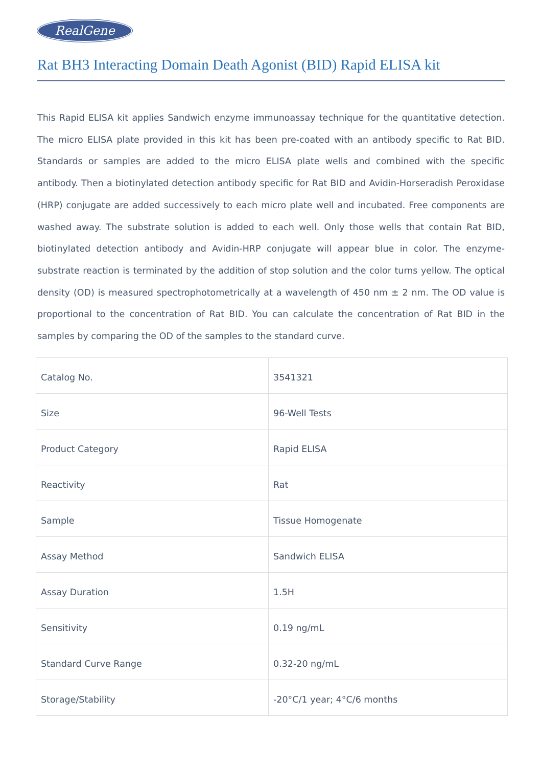RealGene
Rat BH3 Interacting Domain Death Agonist (BID) Rapid ELISA kit
This Rapid ELISA kit applies Sandwich enzyme immunoassay technique for the quantitative detection. The micro ELISA plate provided in this kit has been pre-coated with an antibody specific to Rat BID. Standards or samples are added to the micro ELISA plate wells and combined with the specific antibody. Then a biotinylated detection antibody specific for Rat BID and Avidin-Horseradish Peroxidase (HRP) conjugate are added successively to each micro plate well and incubated. Free components are washed away. The substrate solution is added to each well. Only those wells that contain Rat BID, biotinylated detection antibody and Avidin-HRP conjugate will appear blue in color. The enzyme-substrate reaction is terminated by the addition of stop solution and the color turns yellow. The optical density (OD) is measured spectrophotometrically at a wavelength of 450 nm ± 2 nm. The OD value is proportional to the concentration of Rat BID. You can calculate the concentration of Rat BID in the samples by comparing the OD of the samples to the standard curve.
| Catalog No. | 3541321 |
| Size | 96-Well Tests |
| Product Category | Rapid ELISA |
| Reactivity | Rat |
| Sample | Tissue Homogenate |
| Assay Method | Sandwich ELISA |
| Assay Duration | 1.5H |
| Sensitivity | 0.19 ng/mL |
| Standard Curve Range | 0.32-20 ng/mL |
| Storage/Stability | -20°C/1 year; 4°C/6 months |